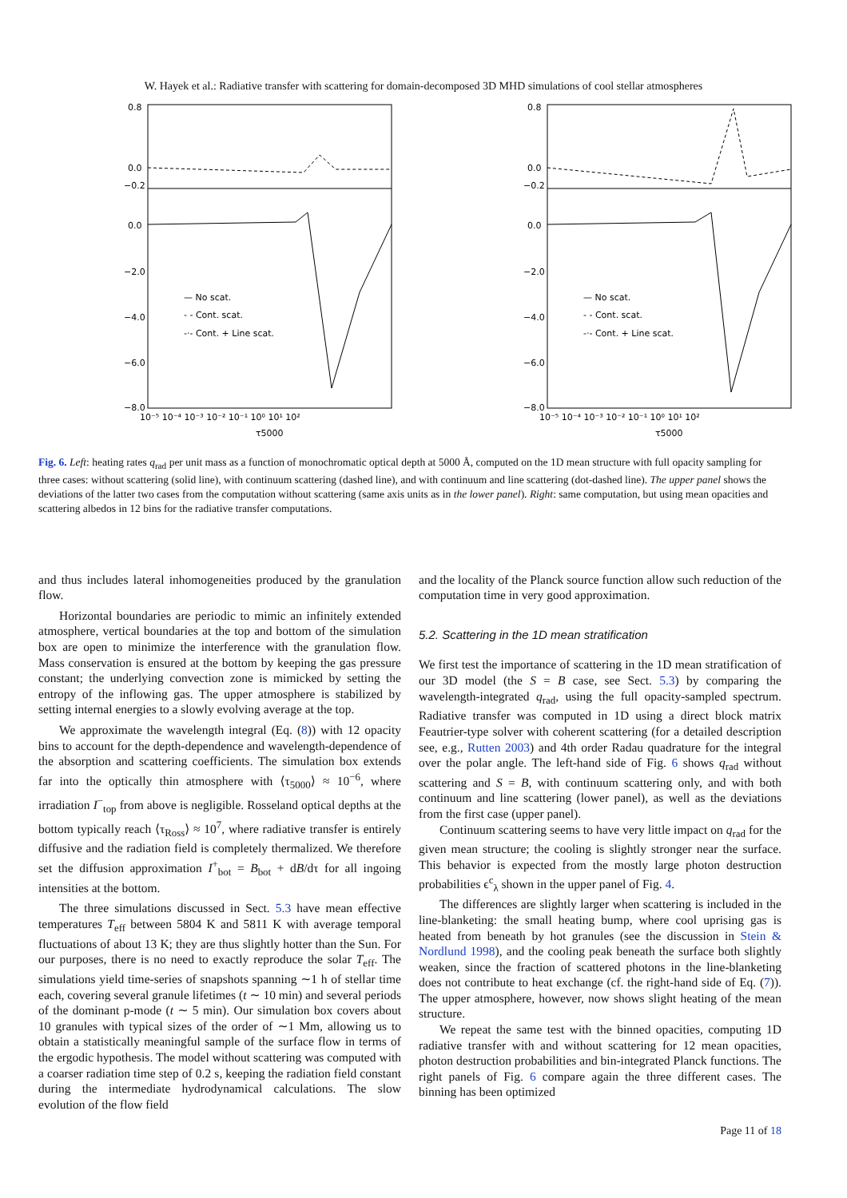W. Hayek et al.: Radiative transfer with scattering for domain-decomposed 3D MHD simulations of cool stellar atmospheres
0.8
0.0
−0.2
0.0
−2.0
−4.0
−6.0
−8.0
— No scat.
- - Cont. scat.
-·- Cont. + Line scat.
10⁻⁵ 10⁻⁴ 10⁻³ 10⁻² 10⁻¹ 10⁰ 10¹ 10²
τ5000
0.8
0.0
−0.2
0.0
−2.0
−4.0
−6.0
−8.0
— No scat.
- - Cont. scat.
-·- Cont. + Line scat.
10⁻⁵ 10⁻⁴ 10⁻³ 10⁻² 10⁻¹ 10⁰ 10¹ 10²
τ5000
Fig. 6. Left: heating rates q<sub>rad</sub> per unit mass as a function of monochromatic optical depth at 5000 Å, computed on the 1D mean structure with full opacity sampling for three cases: without scattering (solid line), with continuum scattering (dashed line), and with continuum and line scattering (dot-dashed line). The upper panel shows the deviations of the latter two cases from the computation without scattering (same axis units as in the lower panel). Right: same computation, but using mean opacities and scattering albedos in 12 bins for the radiative transfer computations.
and thus includes lateral inhomogeneities produced by the granulation flow.
Horizontal boundaries are periodic to mimic an infinitely extended atmosphere, vertical boundaries at the top and bottom of the simulation box are open to minimize the interference with the granulation flow. Mass conservation is ensured at the bottom by keeping the gas pressure constant; the underlying convection zone is mimicked by setting the entropy of the inflowing gas. The upper atmosphere is stabilized by setting internal energies to a slowly evolving average at the top.
We approximate the wavelength integral (Eq. (8)) with 12 opacity bins to account for the depth-dependence and wavelength-dependence of the absorption and scattering coefficients. The simulation box extends far into the optically thin atmosphere with ⟨τ<sub>5000</sub>⟩ ≈ 10<sup>−6</sup>, where irradiation I<sup>−</sup><sub>top</sub> from above is negligible. Rosseland optical depths at the bottom typically reach ⟨τ<sub>Ross</sub>⟩ ≈ 10<sup>7</sup>, where radiative transfer is entirely diffusive and the radiation field is completely thermalized. We therefore set the diffusion approximation I<sup>+</sup><sub>bot</sub> = B<sub>bot</sub> + dB/dτ for all ingoing intensities at the bottom.
The three simulations discussed in Sect. 5.3 have mean effective temperatures T<sub>eff</sub> between 5804 K and 5811 K with average temporal fluctuations of about 13 K; they are thus slightly hotter than the Sun. For our purposes, there is no need to exactly reproduce the solar T<sub>eff</sub>. The simulations yield time-series of snapshots spanning ∼1 h of stellar time each, covering several granule lifetimes (t ∼ 10 min) and several periods of the dominant p-mode (t ∼ 5 min). Our simulation box covers about 10 granules with typical sizes of the order of ∼1 Mm, allowing us to obtain a statistically meaningful sample of the surface flow in terms of the ergodic hypothesis. The model without scattering was computed with a coarser radiation time step of 0.2 s, keeping the radiation field constant during the intermediate hydrodynamical calculations. The slow evolution of the flow field
and the locality of the Planck source function allow such reduction of the computation time in very good approximation.
5.2. Scattering in the 1D mean stratification
We first test the importance of scattering in the 1D mean stratification of our 3D model (the S = B case, see Sect. 5.3) by comparing the wavelength-integrated q<sub>rad</sub>, using the full opacity-sampled spectrum. Radiative transfer was computed in 1D using a direct block matrix Feautrier-type solver with coherent scattering (for a detailed description see, e.g., Rutten 2003) and 4th order Radau quadrature for the integral over the polar angle. The left-hand side of Fig. 6 shows q<sub>rad</sub> without scattering and S = B, with continuum scattering only, and with both continuum and line scattering (lower panel), as well as the deviations from the first case (upper panel).
Continuum scattering seems to have very little impact on q<sub>rad</sub> for the given mean structure; the cooling is slightly stronger near the surface. This behavior is expected from the mostly large photon destruction probabilities ϵ<sup>c</sup><sub>λ</sub> shown in the upper panel of Fig. 4.
The differences are slightly larger when scattering is included in the line-blanketing: the small heating bump, where cool uprising gas is heated from beneath by hot granules (see the discussion in Stein & Nordlund 1998), and the cooling peak beneath the surface both slightly weaken, since the fraction of scattered photons in the line-blanketing does not contribute to heat exchange (cf. the right-hand side of Eq. (7)). The upper atmosphere, however, now shows slight heating of the mean structure.
We repeat the same test with the binned opacities, computing 1D radiative transfer with and without scattering for 12 mean opacities, photon destruction probabilities and bin-integrated Planck functions. The right panels of Fig. 6 compare again the three different cases. The binning has been optimized
Page 11 of 18